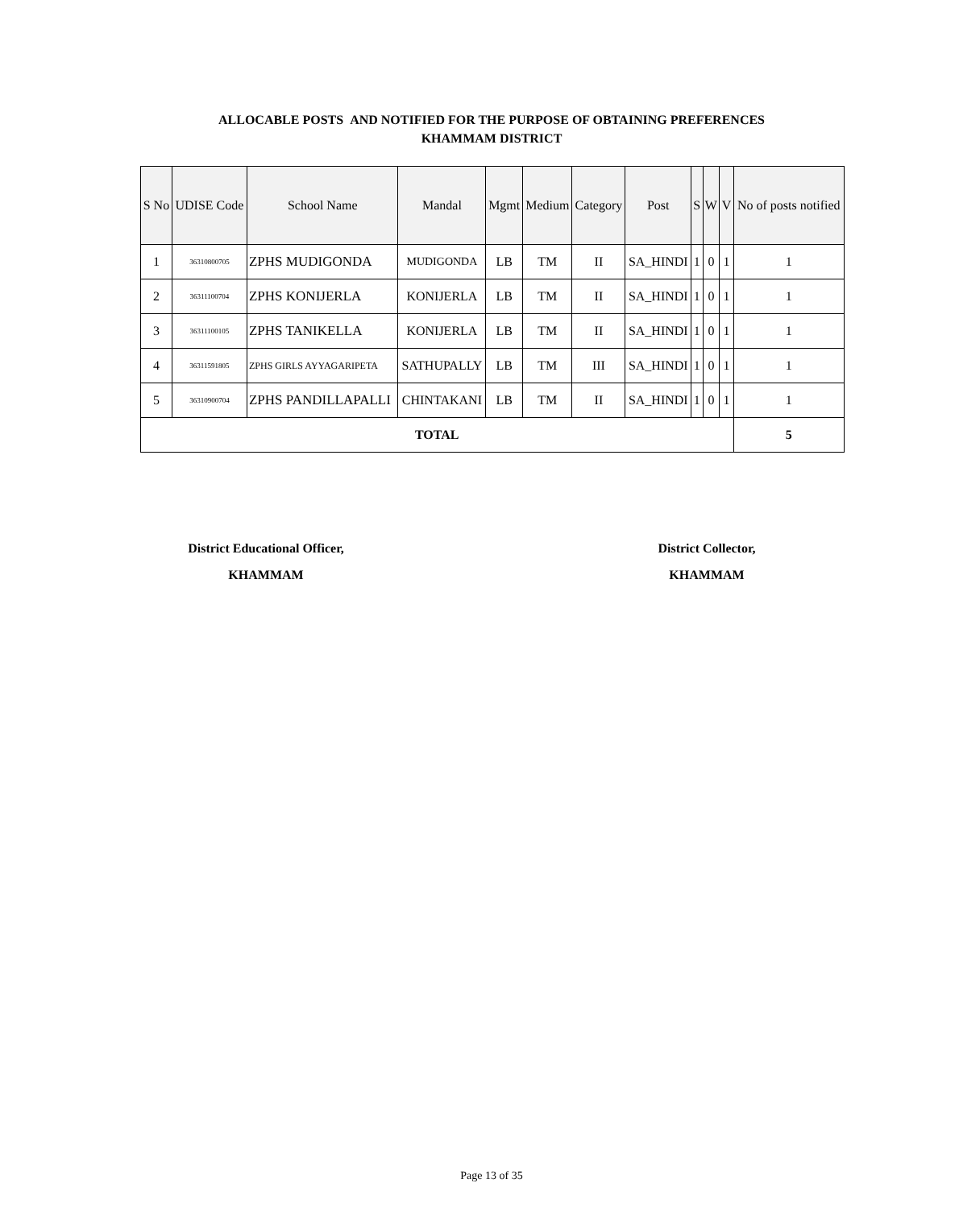ALLOCABLE POSTS AND NOTIFIED FOR THE PURPOSE OF OBTAINING PREFERENCES
KHAMMAM DISTRICT
| S No | UDISE Code | School Name | Mandal | Mgmt | Medium | Category | Post | S | W | V | No of posts notified |
| --- | --- | --- | --- | --- | --- | --- | --- | --- | --- | --- | --- |
| 1 | 36310800705 | ZPHS MUDIGONDA | MUDIGONDA | LB | TM | II | SA_HINDI | 1 | 0 | 1 | 1 |
| 2 | 36311100704 | ZPHS KONIJERLA | KONIJERLA | LB | TM | II | SA_HINDI | 1 | 0 | 1 | 1 |
| 3 | 36311100105 | ZPHS TANIKELLA | KONIJERLA | LB | TM | II | SA_HINDI | 1 | 0 | 1 | 1 |
| 4 | 36311591805 | ZPHS GIRLS AYYAGARIPETA | SATHUPALLY | LB | TM | III | SA_HINDI | 1 | 0 | 1 | 1 |
| 5 | 36310900704 | ZPHS PANDILLAPALLI | CHINTAKANI | LB | TM | II | SA_HINDI | 1 | 0 | 1 | 1 |
| TOTAL | | | | | | | | | | | 5 |
District Educational Officer,
KHAMMAM
District Collector,
KHAMMAM
Page 13 of 35